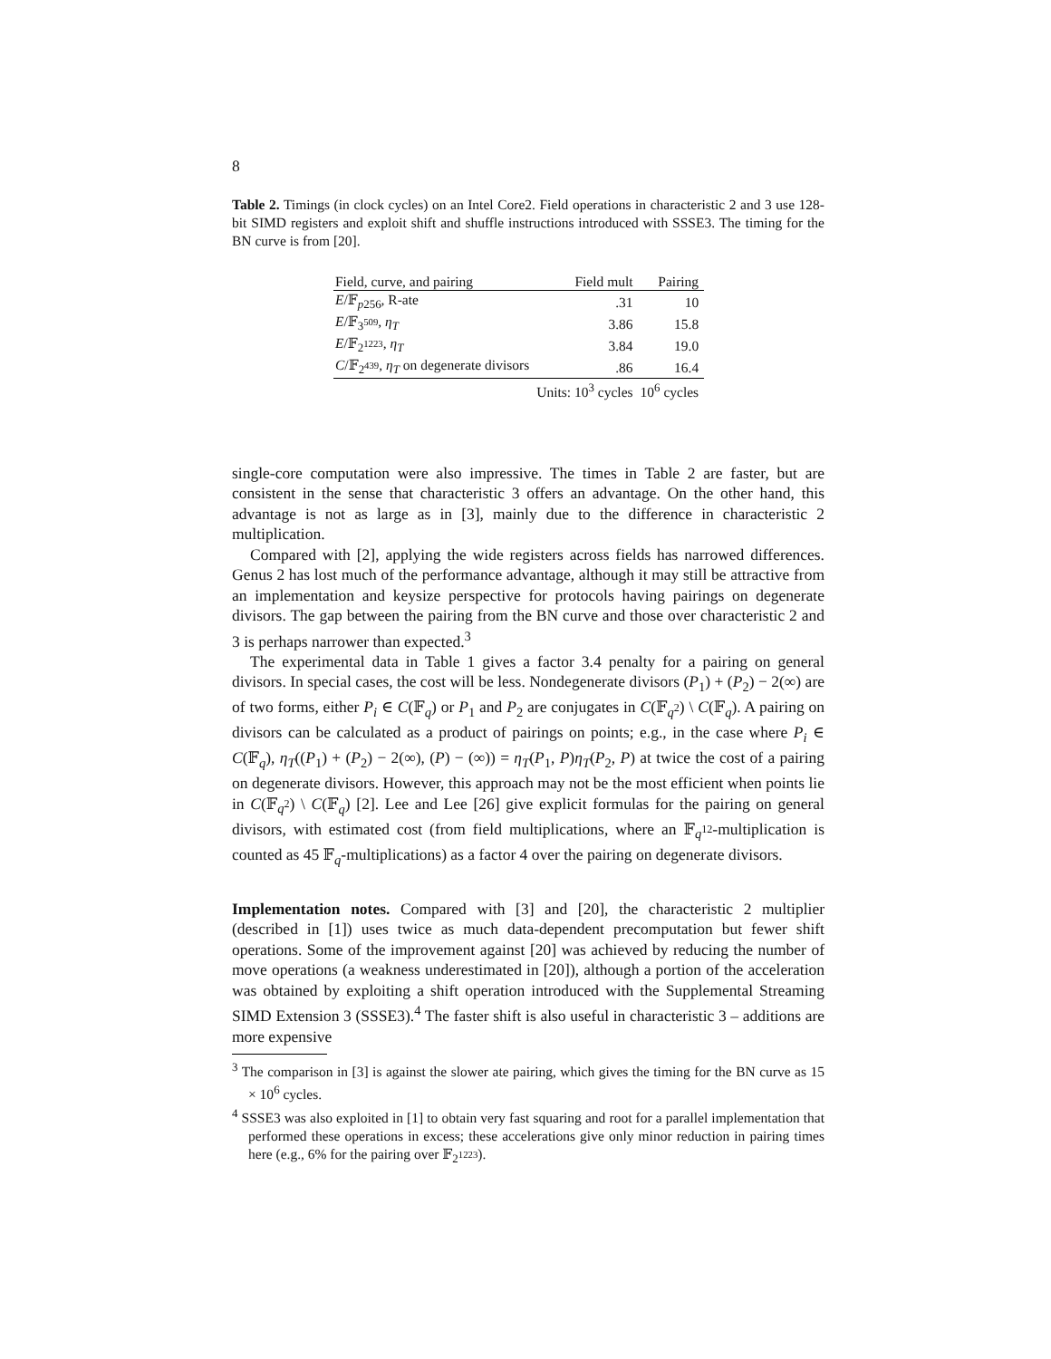8
Table 2. Timings (in clock cycles) on an Intel Core2. Field operations in characteristic 2 and 3 use 128-bit SIMD registers and exploit shift and shuffle instructions introduced with SSSE3. The timing for the BN curve is from [20].
| Field, curve, and pairing | Field mult | Pairing |
| --- | --- | --- |
| E /𝔽<sub>p256</sub>, R-ate | .31 | 10 |
| E /𝔽<sub>3<sup>509</sup></sub>, η<sub>T</sub> | 3.86 | 15.8 |
| E /𝔽<sub>2<sup>1223</sup></sub>, η<sub>T</sub> | 3.84 | 19.0 |
| C /𝔽<sub>2<sup>439</sup></sub>, η<sub>T</sub> on degenerate divisors | .86 | 16.4 |
| | Units: 10<sup>3</sup> cycles | 10<sup>6</sup> cycles |
single-core computation were also impressive. The times in Table 2 are faster, but are consistent in the sense that characteristic 3 offers an advantage. On the other hand, this advantage is not as large as in [3], mainly due to the difference in characteristic 2 multiplication.
Compared with [2], applying the wide registers across fields has narrowed differences. Genus 2 has lost much of the performance advantage, although it may still be attractive from an implementation and keysize perspective for protocols having pairings on degenerate divisors. The gap between the pairing from the BN curve and those over characteristic 2 and 3 is perhaps narrower than expected.<sup>3</sup>
The experimental data in Table 1 gives a factor 3.4 penalty for a pairing on general divisors. In special cases, the cost will be less. Nondegenerate divisors (P<sub>1</sub>) + (P<sub>2</sub>) − 2(∞) are of two forms, either P<sub>i</sub> ∈ C(𝔽<sub>q</sub>) or P<sub>1</sub> and P<sub>2</sub> are conjugates in C(𝔽<sub>q<sup>2</sup></sub>) \ C(𝔽<sub>q</sub>). A pairing on divisors can be calculated as a product of pairings on points; e.g., in the case where P<sub>i</sub> ∈ C(𝔽<sub>q</sub>), η<sub>T</sub>((P<sub>1</sub>) + (P<sub>2</sub>) − 2(∞), (P) − (∞)) = η<sub>T</sub>(P<sub>1</sub>, P)η<sub>T</sub>(P<sub>2</sub>, P) at twice the cost of a pairing on degenerate divisors. However, this approach may not be the most efficient when points lie in C(𝔽<sub>q<sup>2</sup></sub>) \ C(𝔽<sub>q</sub>) [2]. Lee and Lee [26] give explicit formulas for the pairing on general divisors, with estimated cost (from field multiplications, where an 𝔽<sub>q<sup>12</sup></sub>-multiplication is counted as 45 𝔽<sub>q</sub>-multiplications) as a factor 4 over the pairing on degenerate divisors.
Implementation notes. Compared with [3] and [20], the characteristic 2 multiplier (described in [1]) uses twice as much data-dependent precomputation but fewer shift operations. Some of the improvement against [20] was achieved by reducing the number of move operations (a weakness underestimated in [20]), although a portion of the acceleration was obtained by exploiting a shift operation introduced with the Supplemental Streaming SIMD Extension 3 (SSSE3).<sup>4</sup> The faster shift is also useful in characteristic 3 – additions are more expensive
<sup>3</sup> The comparison in [3] is against the slower ate pairing, which gives the timing for the BN curve as 15 × 10<sup>6</sup> cycles.
<sup>4</sup> SSSE3 was also exploited in [1] to obtain very fast squaring and root for a parallel implementation that performed these operations in excess; these accelerations give only minor reduction in pairing times here (e.g., 6% for the pairing over 𝔽<sub>2<sup>1223</sup></sub>).